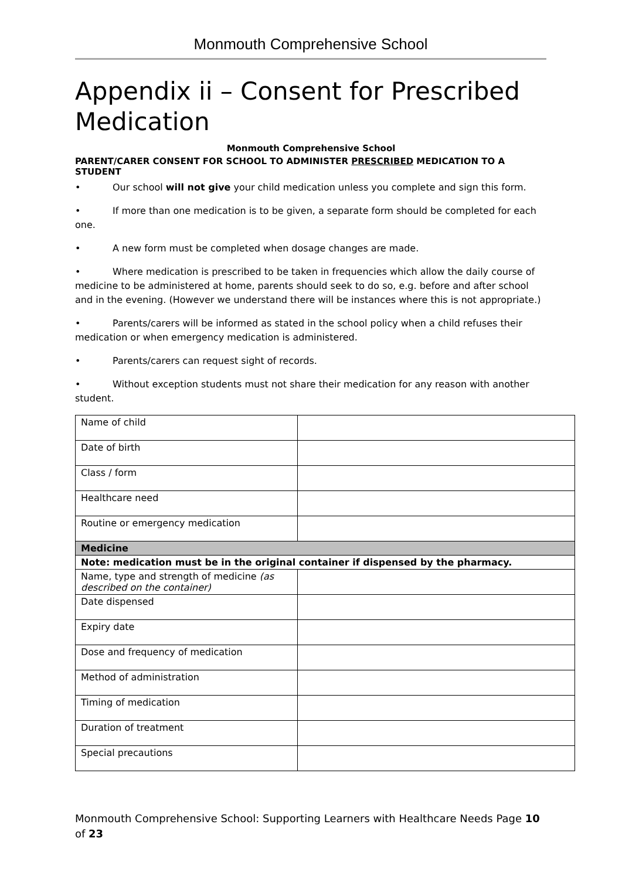Monmouth Comprehensive School
Appendix ii – Consent for Prescribed Medication
Monmouth Comprehensive School
PARENT/CARER CONSENT FOR SCHOOL TO ADMINISTER PRESCRIBED MEDICATION TO A STUDENT
• Our school will not give your child medication unless you complete and sign this form.
• If more than one medication is to be given, a separate form should be completed for each one.
• A new form must be completed when dosage changes are made.
• Where medication is prescribed to be taken in frequencies which allow the daily course of medicine to be administered at home, parents should seek to do so, e.g. before and after school and in the evening. (However we understand there will be instances where this is not appropriate.)
• Parents/carers will be informed as stated in the school policy when a child refuses their medication or when emergency medication is administered.
• Parents/carers can request sight of records.
• Without exception students must not share their medication for any reason with another student.
| Name of child | |
| Date of birth | |
| Class / form | |
| Healthcare need | |
| Routine or emergency medication | |
| Medicine | |
| Note: medication must be in the original container if dispensed by the pharmacy. | |
| Name, type and strength of medicine (as described on the container) | |
| Date dispensed | |
| Expiry date | |
| Dose and frequency of medication | |
| Method of administration | |
| Timing of medication | |
| Duration of treatment | |
| Special precautions | |
Monmouth Comprehensive School: Supporting Learners with Healthcare Needs Page 10 of 23